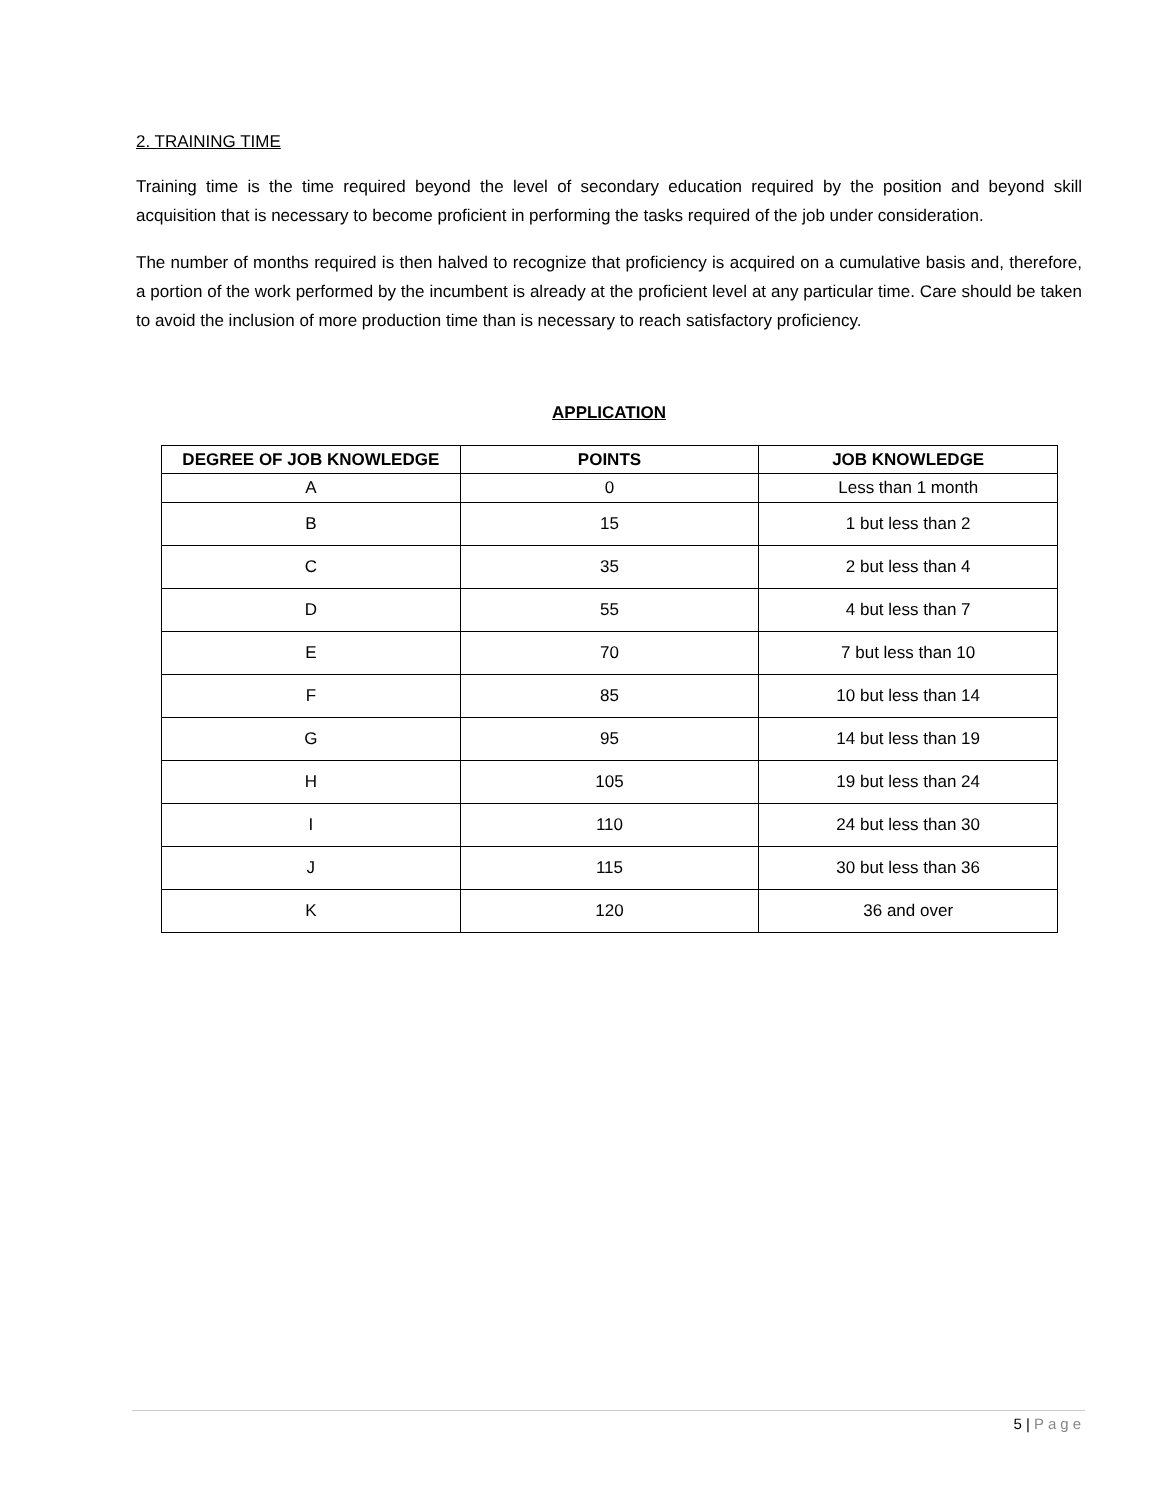2. TRAINING TIME
Training time is the time required beyond the level of secondary education required by the position and beyond skill acquisition that is necessary to become proficient in performing the tasks required of the job under consideration.
The number of months required is then halved to recognize that proficiency is acquired on a cumulative basis and, therefore, a portion of the work performed by the incumbent is already at the proficient level at any particular time. Care should be taken to avoid the inclusion of more production time than is necessary to reach satisfactory proficiency.
APPLICATION
| DEGREE OF JOB KNOWLEDGE | POINTS | JOB KNOWLEDGE |
| --- | --- | --- |
| A | 0 | Less than 1 month |
| B | 15 | 1 but less than 2 |
| C | 35 | 2 but less than 4 |
| D | 55 | 4 but less than 7 |
| E | 70 | 7 but less than 10 |
| F | 85 | 10 but less than 14 |
| G | 95 | 14 but less than 19 |
| H | 105 | 19 but less than 24 |
| I | 110 | 24 but less than 30 |
| J | 115 | 30 but less than 36 |
| K | 120 | 36 and over |
5 | Page